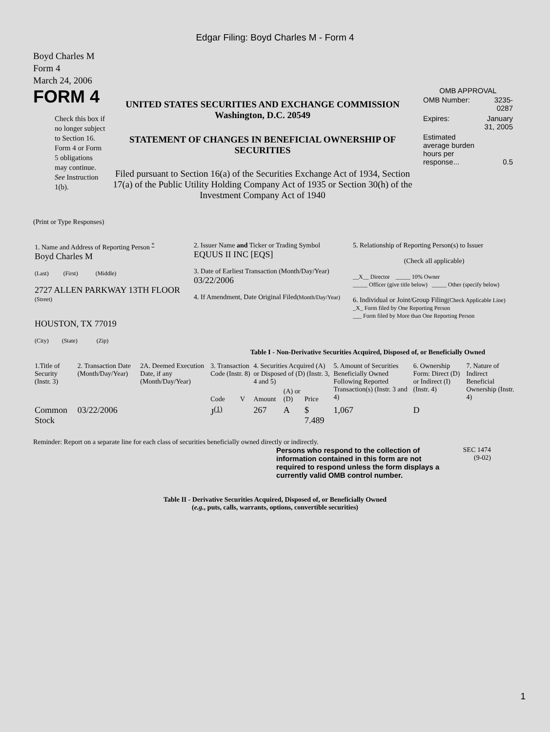Edgar Filing: Boyd Charles M - Form 4
Boyd Charles M
Form 4
March 24, 2006
FORM 4
Check this box if no longer subject to Section 16. Form 4 or Form 5 obligations may continue. See Instruction 1(b).
UNITED STATES SECURITIES AND EXCHANGE COMMISSION
Washington, D.C. 20549
STATEMENT OF CHANGES IN BENEFICIAL OWNERSHIP OF SECURITIES
Filed pursuant to Section 16(a) of the Securities Exchange Act of 1934, Section 17(a) of the Public Utility Holding Company Act of 1935 or Section 30(h) of the Investment Company Act of 1940
OMB APPROVAL
| OMB Number: | 3235-0287 |
| Expires: | January 31, 2005 |
| Estimated average burden hours per response... | 0.5 |
(Print or Type Responses)
| 1. Name and Address of Reporting Person <sup>*</sup> Boyd Charles M (Last) (First) (Middle) 2727 ALLEN PARKWAY 13TH FLOOR (Street) HOUSTON, TX 77019 (City) (State) (Zip) | 2. Issuer Name and Ticker or Trading Symbol EQUUS II INC [EQS] 3. Date of Earliest Transaction (Month/Day/Year) 03/22/2006 4. If Amendment, Date Original Filed (Month/Day/Year) | 5. Relationship of Reporting Person(s) to Issuer (Check all applicable) __X__ Director _____ 10% Owner _____ Officer (give title below) _____ Other (specify below) 6. Individual or Joint/Group Filing (Check Applicable Line) _X_ Form filed by One Reporting Person ___ Form filed by More than One Reporting Person |
Table I - Non-Derivative Securities Acquired, Disposed of, or Beneficially Owned
| 1.Title of Security (Instr. 3) | 2. Transaction Date (Month/Day/Year) | 2A. Deemed Execution Date, if any (Month/Day/Year) | 3. Transaction Code (Instr. 8) | | 4. Securities Acquired (A) or Disposed of (D) (Instr. 3, 4 and 5) | | | 5. Amount of Securities Beneficially Owned Following Reported Transaction(s) (Instr. 3 and 4) | 6. Ownership Form: Direct (D) or Indirect (I) (Instr. 4) | 7. Nature of Indirect Beneficial Ownership (Instr. 4) |
| --- | --- | --- | --- | --- | --- | --- | --- | --- | --- | --- |
| | | | Code | V | Amount | (A) or (D) | Price | | | |
| Common Stock | 03/22/2006 | | J<sup>(1)</sup> | | 267 | A | $ 7.489 | 1,067 | D | |
Reminder: Report on a separate line for each class of securities beneficially owned directly or indirectly.
Persons who respond to the collection of information contained in this form are not required to respond unless the form displays a currently valid OMB control number.
SEC 1474
(9-02)
Table II - Derivative Securities Acquired, Disposed of, or Beneficially Owned
(e.g., puts, calls, warrants, options, convertible securities)
1